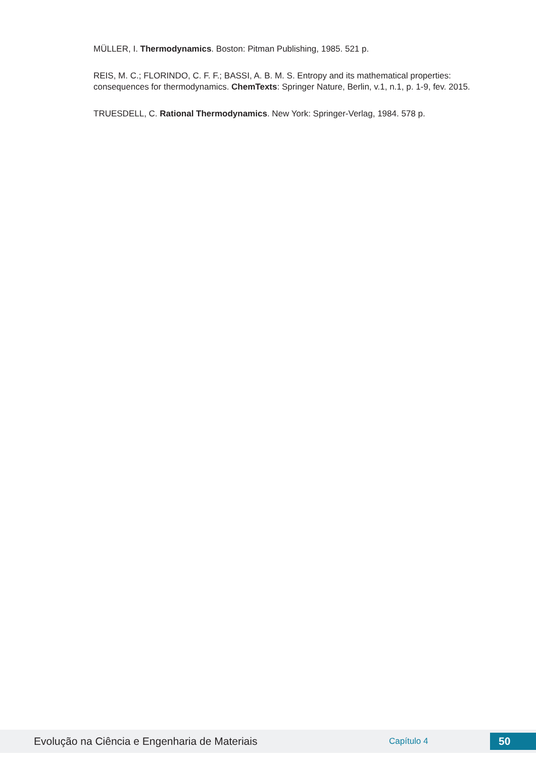MÜLLER, I. Thermodynamics. Boston: Pitman Publishing, 1985. 521 p.
REIS, M. C.; FLORINDO, C. F. F.; BASSI, A. B. M. S. Entropy and its mathematical properties: consequences for thermodynamics. ChemTexts: Springer Nature, Berlin, v.1, n.1, p. 1-9, fev. 2015.
TRUESDELL, C. Rational Thermodynamics. New York: Springer-Verlag, 1984. 578 p.
Evolução na Ciência e Engenharia de Materiais
Capítulo 4
50